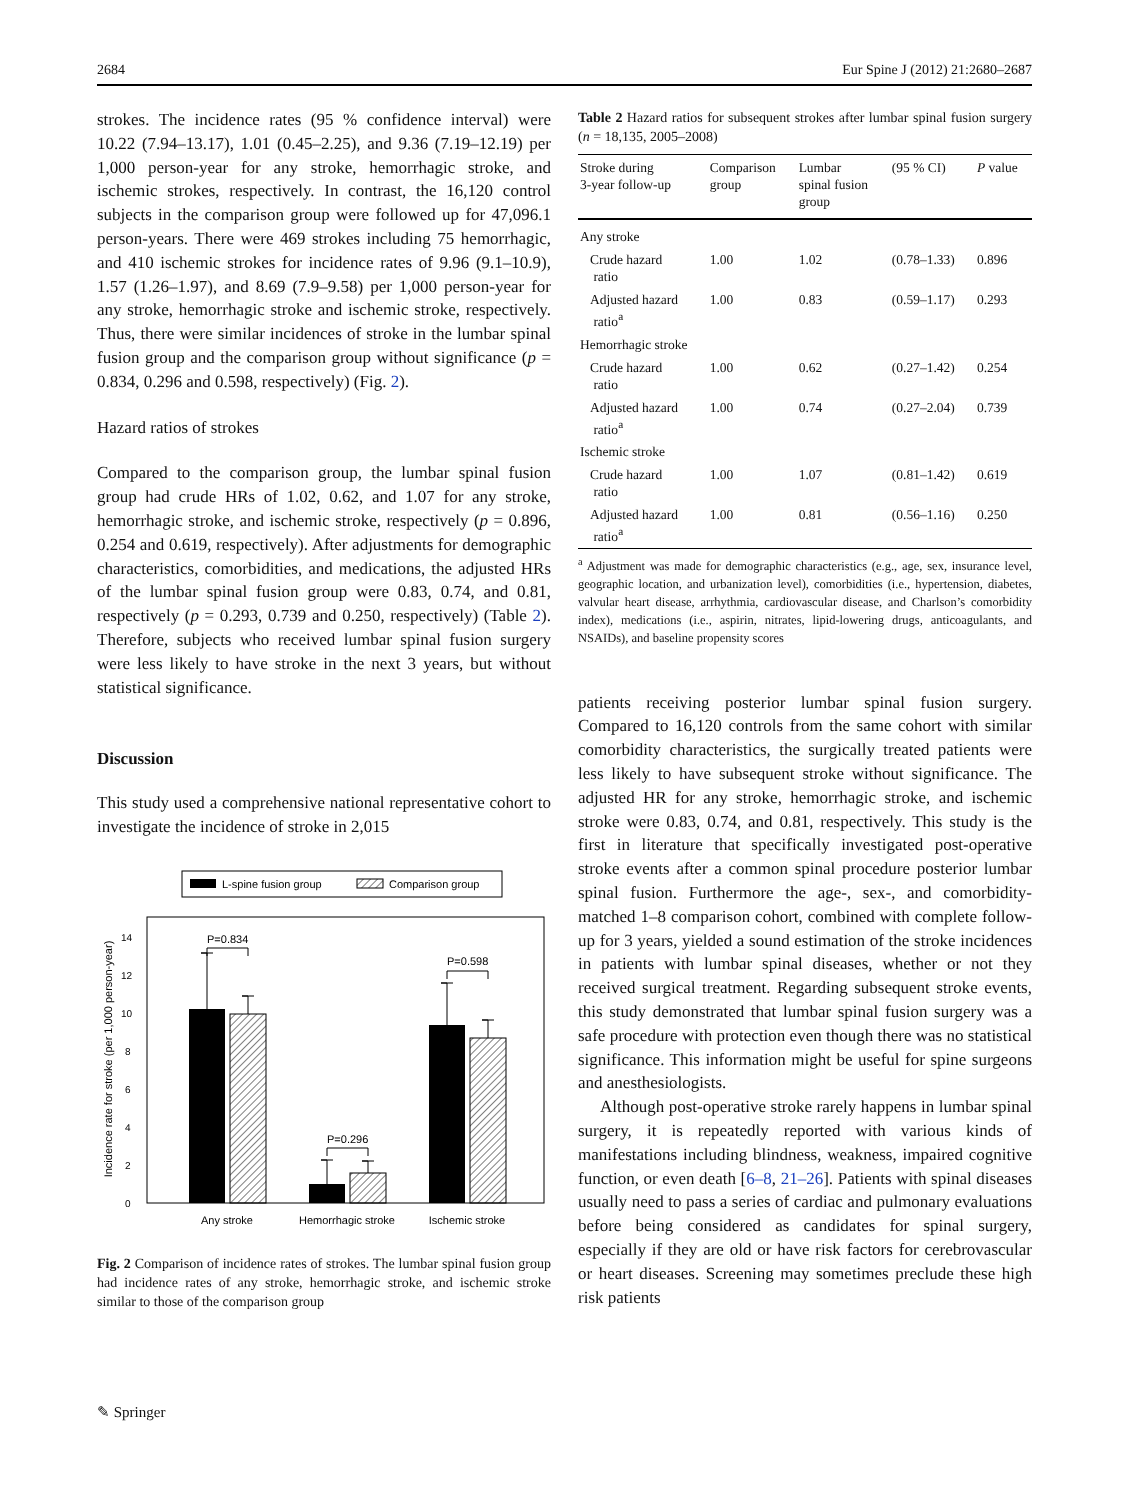2684 Eur Spine J (2012) 21:2680–2687
strokes. The incidence rates (95 % confidence interval) were 10.22 (7.94–13.17), 1.01 (0.45–2.25), and 9.36 (7.19–12.19) per 1,000 person-year for any stroke, hemorrhagic stroke, and ischemic strokes, respectively. In contrast, the 16,120 control subjects in the comparison group were followed up for 47,096.1 person-years. There were 469 strokes including 75 hemorrhagic, and 410 ischemic strokes for incidence rates of 9.96 (9.1–10.9), 1.57 (1.26–1.97), and 8.69 (7.9–9.58) per 1,000 person-year for any stroke, hemorrhagic stroke and ischemic stroke, respectively. Thus, there were similar incidences of stroke in the lumbar spinal fusion group and the comparison group without significance (p = 0.834, 0.296 and 0.598, respectively) (Fig. 2).
Hazard ratios of strokes
Compared to the comparison group, the lumbar spinal fusion group had crude HRs of 1.02, 0.62, and 1.07 for any stroke, hemorrhagic stroke, and ischemic stroke, respectively (p = 0.896, 0.254 and 0.619, respectively). After adjustments for demographic characteristics, comorbidities, and medications, the adjusted HRs of the lumbar spinal fusion group were 0.83, 0.74, and 0.81, respectively (p = 0.293, 0.739 and 0.250, respectively) (Table 2). Therefore, subjects who received lumbar spinal fusion surgery were less likely to have stroke in the next 3 years, but without statistical significance.
Discussion
This study used a comprehensive national representative cohort to investigate the incidence of stroke in 2,015
L-spine fusion group
Comparison group
0
2
4
6
8
10
12
14
Incidence rate for stroke (per 1,000 person-year)
P=0.834
P=0.296
P=0.598
Any stroke
Hemorrhagic stroke
Ischemic stroke
Fig. 2 Comparison of incidence rates of strokes. The lumbar spinal fusion group had incidence rates of any stroke, hemorrhagic stroke, and ischemic stroke similar to those of the comparison group
Table 2 Hazard ratios for subsequent strokes after lumbar spinal fusion surgery (n = 18,135, 2005–2008)
| Stroke during 3-year follow-up | Comparison group | Lumbar spinal fusion group | (95 % CI) | P value |
| --- | --- | --- | --- | --- |
| Any stroke | | | | |
| Crude hazard ratio | 1.00 | 1.02 | (0.78–1.33) | 0.896 |
| Adjusted hazard ratio<sup>a</sup> | 1.00 | 0.83 | (0.59–1.17) | 0.293 |
| Hemorrhagic stroke | | | | |
| Crude hazard ratio | 1.00 | 0.62 | (0.27–1.42) | 0.254 |
| Adjusted hazard ratio<sup>a</sup> | 1.00 | 0.74 | (0.27–2.04) | 0.739 |
| Ischemic stroke | | | | |
| Crude hazard ratio | 1.00 | 1.07 | (0.81–1.42) | 0.619 |
| Adjusted hazard ratio<sup>a</sup> | 1.00 | 0.81 | (0.56–1.16) | 0.250 |
<sup>a</sup> Adjustment was made for demographic characteristics (e.g., age, sex, insurance level, geographic location, and urbanization level), comorbidities (i.e., hypertension, diabetes, valvular heart disease, arrhythmia, cardiovascular disease, and Charlson’s comorbidity index), medications (i.e., aspirin, nitrates, lipid-lowering drugs, anticoagulants, and NSAIDs), and baseline propensity scores
patients receiving posterior lumbar spinal fusion surgery. Compared to 16,120 controls from the same cohort with similar comorbidity characteristics, the surgically treated patients were less likely to have subsequent stroke without significance. The adjusted HR for any stroke, hemorrhagic stroke, and ischemic stroke were 0.83, 0.74, and 0.81, respectively. This study is the first in literature that specifically investigated post-operative stroke events after a common spinal procedure posterior lumbar spinal fusion. Furthermore the age-, sex-, and comorbidity-matched 1–8 comparison cohort, combined with complete follow-up for 3 years, yielded a sound estimation of the stroke incidences in patients with lumbar spinal diseases, whether or not they received surgical treatment. Regarding subsequent stroke events, this study demonstrated that lumbar spinal fusion surgery was a safe procedure with protection even though there was no statistical significance. This information might be useful for spine surgeons and anesthesiologists.
Although post-operative stroke rarely happens in lumbar spinal surgery, it is repeatedly reported with various kinds of manifestations including blindness, weakness, impaired cognitive function, or even death [6–8, 21–26]. Patients with spinal diseases usually need to pass a series of cardiac and pulmonary evaluations before being considered as candidates for spinal surgery, especially if they are old or have risk factors for cerebrovascular or heart diseases. Screening may sometimes preclude these high risk patients
✎ Springer